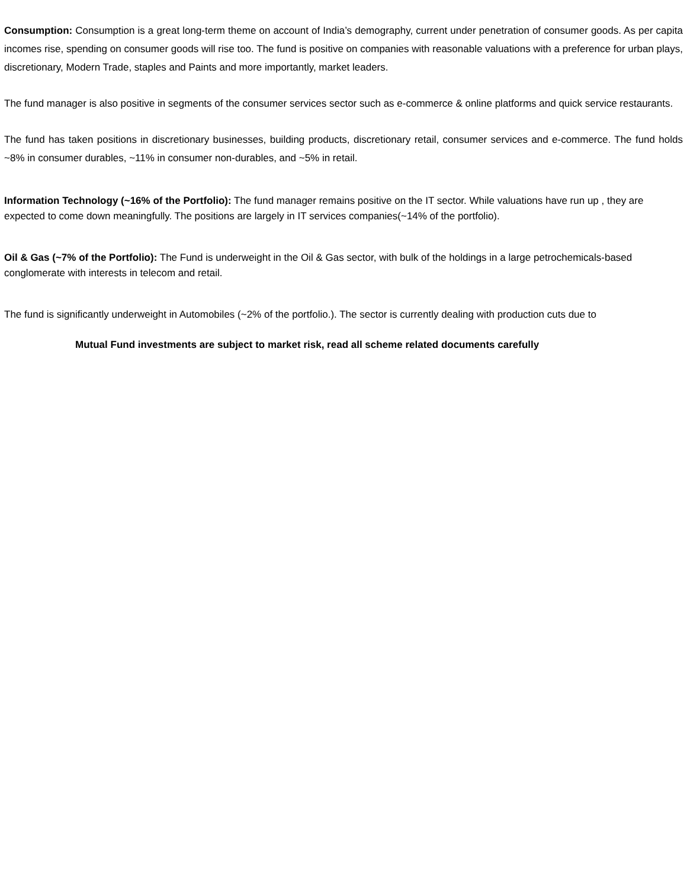Consumption: Consumption is a great long-term theme on account of India’s demography, current under penetration of consumer goods. As per capita incomes rise, spending on consumer goods will rise too. The fund is positive on companies with reasonable valuations with a preference for urban plays, discretionary, Modern Trade, staples and Paints and more importantly, market leaders.
The fund manager is also positive in segments of the consumer services sector such as e-commerce & online platforms and quick service restaurants.
The fund has taken positions in discretionary businesses, building products, discretionary retail, consumer services and e-commerce. The fund holds ~8% in consumer durables, ~11% in consumer non-durables, and ~5% in retail.
Information Technology (~16% of the Portfolio): The fund manager remains positive on the IT sector. While valuations have run up , they are expected to come down meaningfully. The positions are largely in IT services companies(~14% of the portfolio).
Oil & Gas (~7% of the Portfolio): The Fund is underweight in the Oil & Gas sector, with bulk of the holdings in a large petrochemicals-based conglomerate with interests in telecom and retail.
The fund is significantly underweight in Automobiles (~2% of the portfolio.). The sector is currently dealing with production cuts due to
Mutual Fund investments are subject to market risk, read all scheme related documents carefully